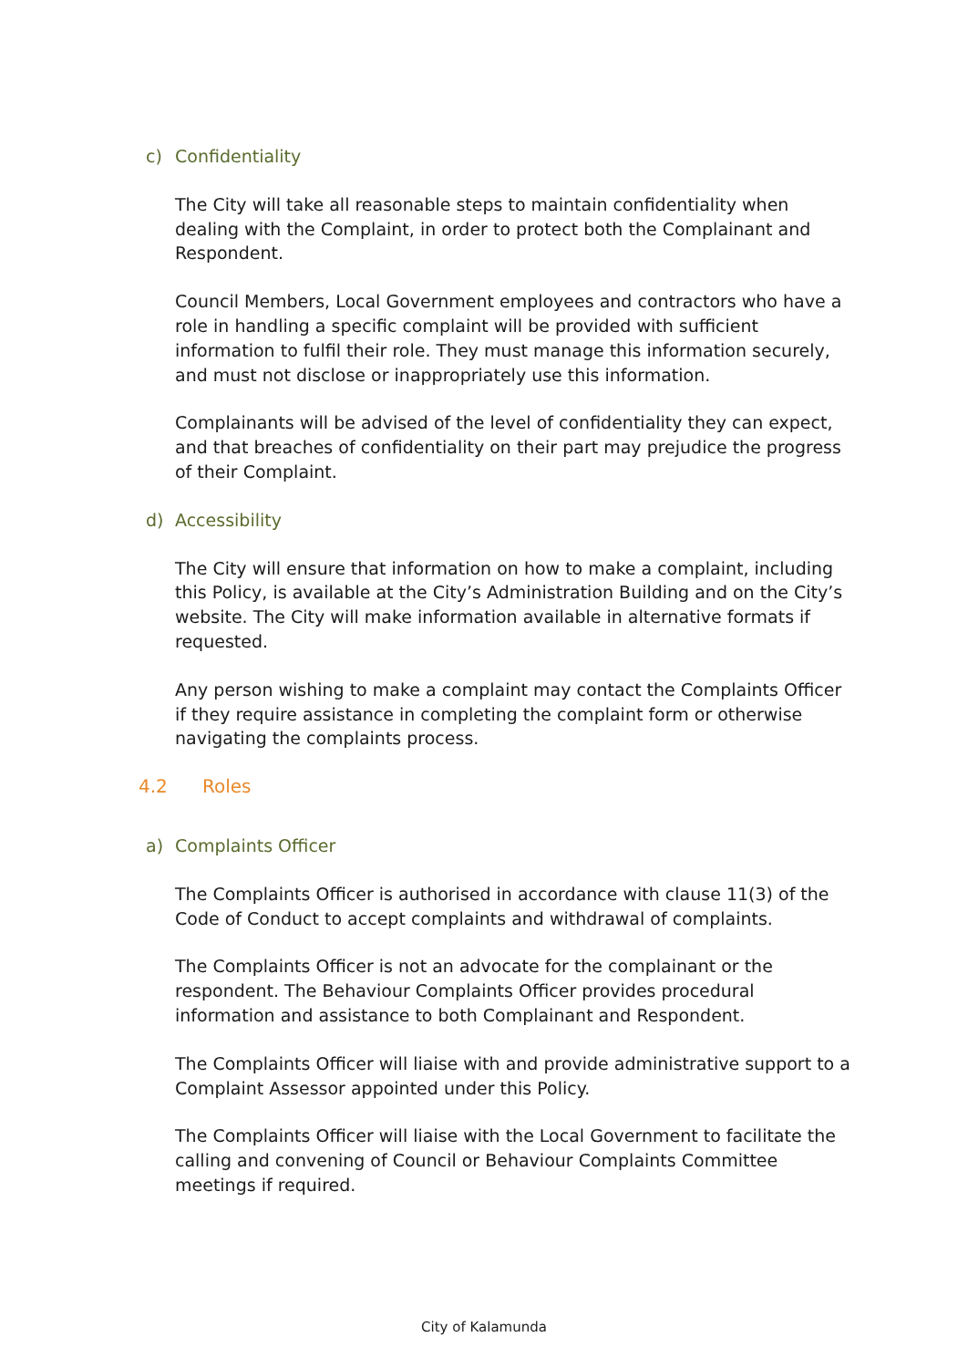c) Confidentiality
The City will take all reasonable steps to maintain confidentiality when dealing with the Complaint, in order to protect both the Complainant and Respondent.
Council Members, Local Government employees and contractors who have a role in handling a specific complaint will be provided with sufficient information to fulfil their role. They must manage this information securely, and must not disclose or inappropriately use this information.
Complainants will be advised of the level of confidentiality they can expect, and that breaches of confidentiality on their part may prejudice the progress of their Complaint.
d) Accessibility
The City will ensure that information on how to make a complaint, including this Policy, is available at the City’s Administration Building and on the City’s website. The City will make information available in alternative formats if requested.
Any person wishing to make a complaint may contact the Complaints Officer if they require assistance in completing the complaint form or otherwise navigating the complaints process.
4.2 Roles
a) Complaints Officer
The Complaints Officer is authorised in accordance with clause 11(3) of the Code of Conduct to accept complaints and withdrawal of complaints.
The Complaints Officer is not an advocate for the complainant or the respondent. The Behaviour Complaints Officer provides procedural information and assistance to both Complainant and Respondent.
The Complaints Officer will liaise with and provide administrative support to a Complaint Assessor appointed under this Policy.
The Complaints Officer will liaise with the Local Government to facilitate the calling and convening of Council or Behaviour Complaints Committee meetings if required.
City of Kalamunda